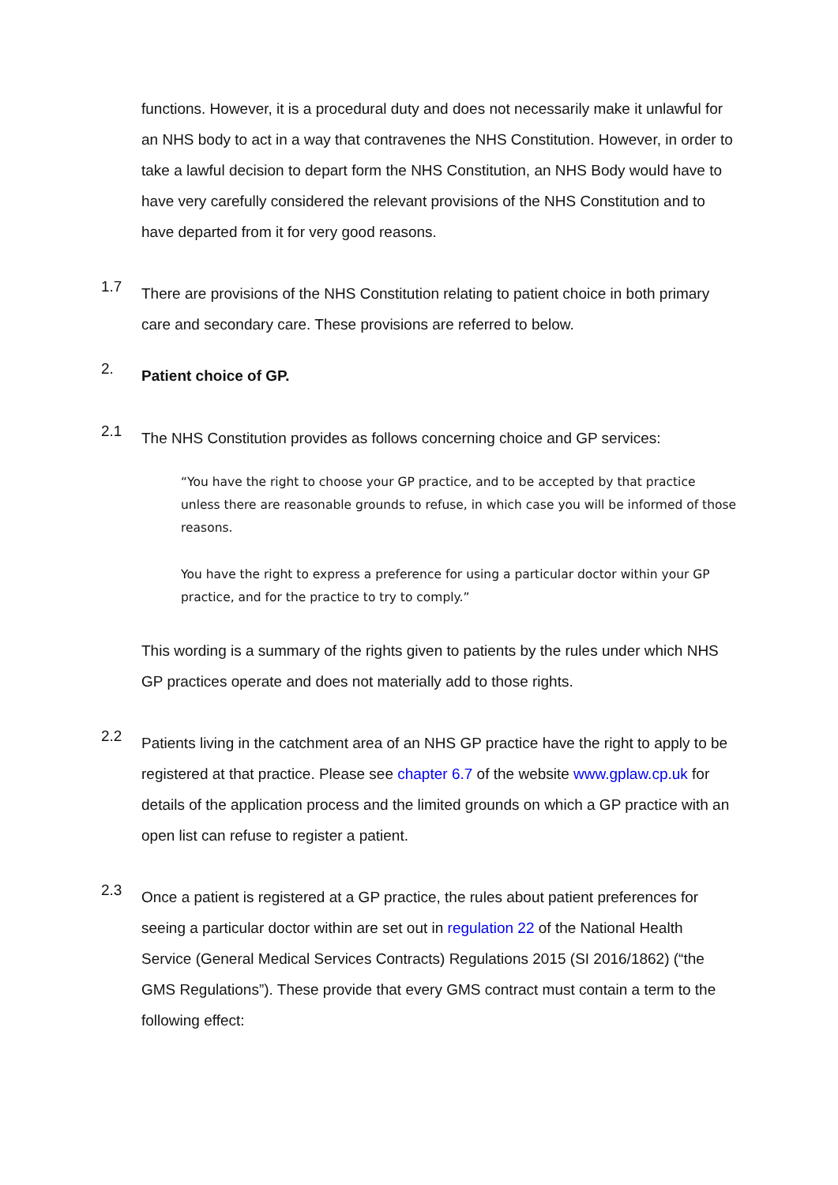functions. However, it is a procedural duty and does not necessarily make it unlawful for an NHS body to act in a way that contravenes the NHS Constitution. However, in order to take a lawful decision to depart form the NHS Constitution, an NHS Body would have to have very carefully considered the relevant provisions of the NHS Constitution and to have departed from it for very good reasons.
1.7
There are provisions of the NHS Constitution relating to patient choice in both primary care and secondary care. These provisions are referred to below.
2.
Patient choice of GP.
2.1
The NHS Constitution provides as follows concerning choice and GP services:
“You have the right to choose your GP practice, and to be accepted by that practice unless there are reasonable grounds to refuse, in which case you will be informed of those reasons.
You have the right to express a preference for using a particular doctor within your GP practice, and for the practice to try to comply.”
This wording is a summary of the rights given to patients by the rules under which NHS GP practices operate and does not materially add to those rights.
2.2
Patients living in the catchment area of an NHS GP practice have the right to apply to be registered at that practice. Please see chapter 6.7 of the website www.gplaw.cp.uk for details of the application process and the limited grounds on which a GP practice with an open list can refuse to register a patient.
2.3
Once a patient is registered at a GP practice, the rules about patient preferences for seeing a particular doctor within are set out in regulation 22 of the National Health Service (General Medical Services Contracts) Regulations 2015 (SI 2016/1862) (“the GMS Regulations”). These provide that every GMS contract must contain a term to the following effect: